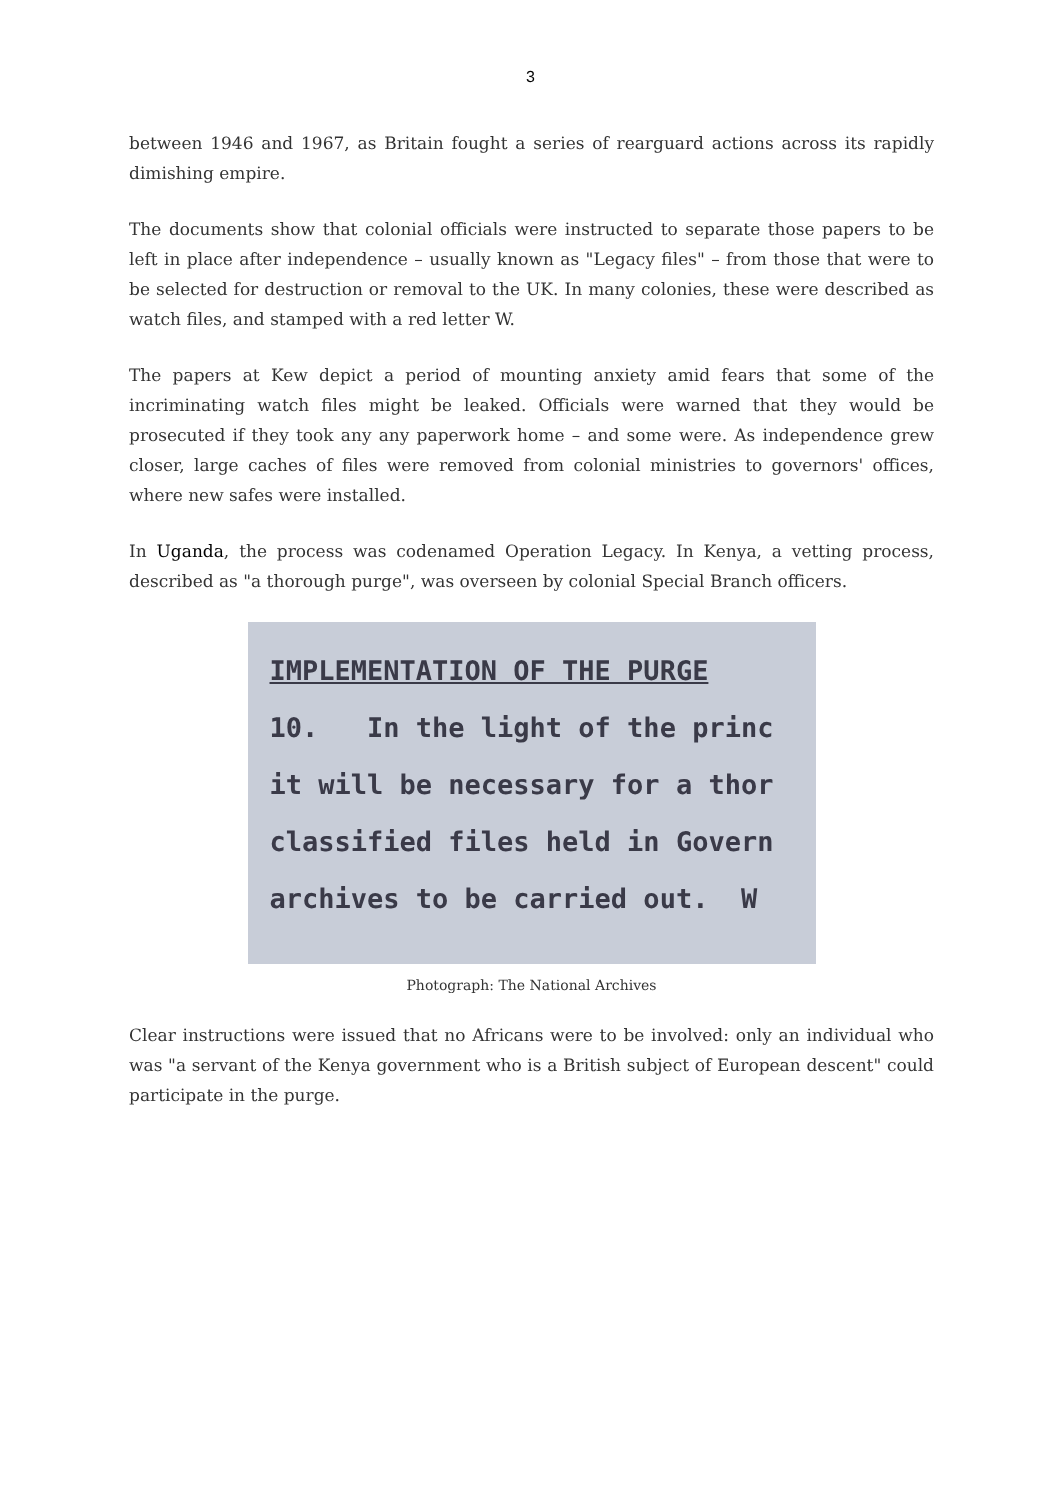3
between 1946 and 1967, as Britain fought a series of rearguard actions across its rapidly dimishing empire.
The documents show that colonial officials were instructed to separate those papers to be left in place after independence – usually known as "Legacy files" – from those that were to be selected for destruction or removal to the UK. In many colonies, these were described as watch files, and stamped with a red letter W.
The papers at Kew depict a period of mounting anxiety amid fears that some of the incriminating watch files might be leaked. Officials were warned that they would be prosecuted if they took any any paperwork home – and some were. As independence grew closer, large caches of files were removed from colonial ministries to governors' offices, where new safes were installed.
In Uganda, the process was codenamed Operation Legacy. In Kenya, a vetting process, described as "a thorough purge", was overseen by colonial Special Branch officers.
IMPLEMENTATION OF THE PURGE
10. In the light of the princ
it will be necessary for a thor
classified files held in Govern
archives to be carried out. W
Photograph: The National Archives
Clear instructions were issued that no Africans were to be involved: only an individual who was "a servant of the Kenya government who is a British subject of European descent" could participate in the purge.